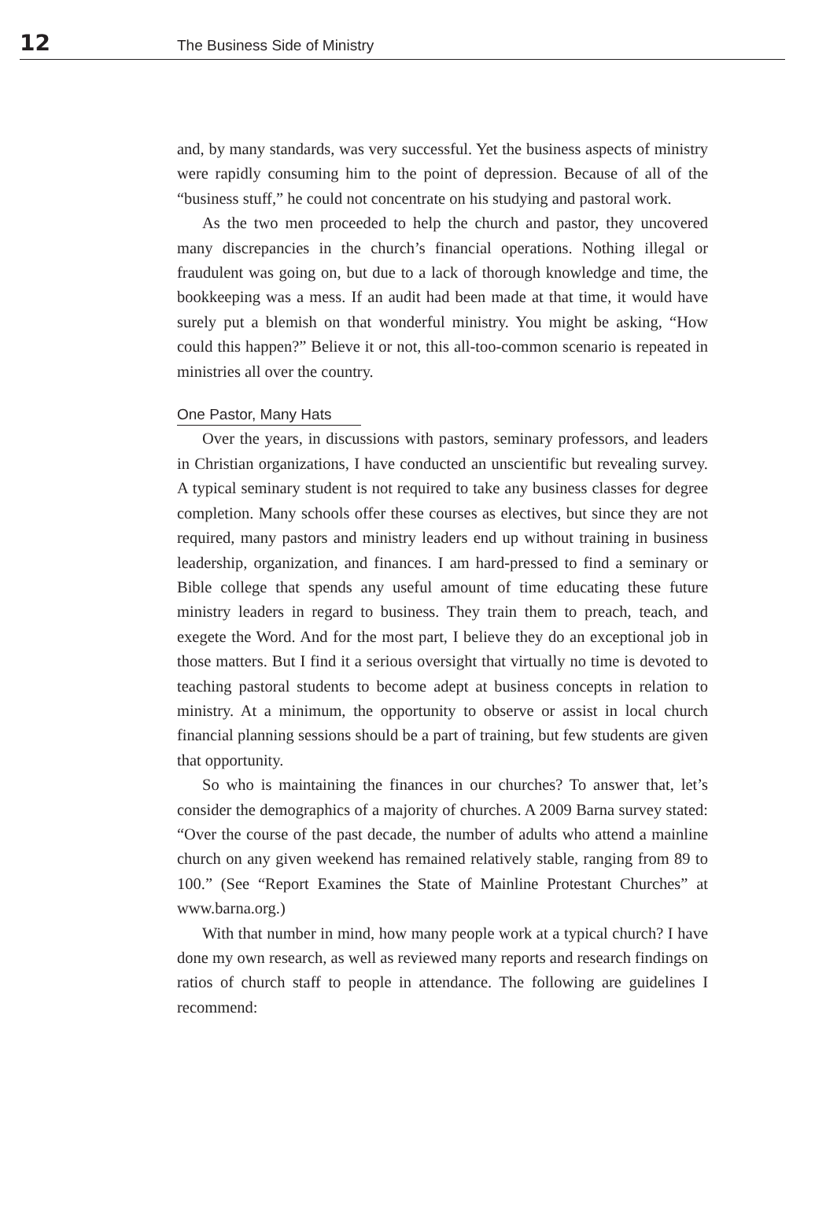12 The Business Side of Ministry
and, by many standards, was very successful. Yet the business aspects of ministry were rapidly consuming him to the point of depression. Because of all of the “business stuff,” he could not concentrate on his studying and pastoral work.
As the two men proceeded to help the church and pastor, they uncovered many discrepancies in the church’s financial operations. Nothing illegal or fraudulent was going on, but due to a lack of thorough knowledge and time, the bookkeeping was a mess. If an audit had been made at that time, it would have surely put a blemish on that wonderful ministry. You might be asking, “How could this happen?” Believe it or not, this all-too-common scenario is repeated in ministries all over the country.
One Pastor, Many Hats
Over the years, in discussions with pastors, seminary professors, and leaders in Christian organizations, I have conducted an unscientific but revealing survey. A typical seminary student is not required to take any business classes for degree completion. Many schools offer these courses as electives, but since they are not required, many pastors and ministry leaders end up without training in business leadership, organization, and finances. I am hard-pressed to find a seminary or Bible college that spends any useful amount of time educating these future ministry leaders in regard to business. They train them to preach, teach, and exegete the Word. And for the most part, I believe they do an exceptional job in those matters. But I find it a serious oversight that virtually no time is devoted to teaching pastoral students to become adept at business concepts in relation to ministry. At a minimum, the opportunity to observe or assist in local church financial planning sessions should be a part of training, but few students are given that opportunity.
So who is maintaining the finances in our churches? To answer that, let’s consider the demographics of a majority of churches. A 2009 Barna survey stated: “Over the course of the past decade, the number of adults who attend a mainline church on any given weekend has remained relatively stable, ranging from 89 to 100.” (See “Report Examines the State of Mainline Protestant Churches” at www.barna.org.)
With that number in mind, how many people work at a typical church? I have done my own research, as well as reviewed many reports and research findings on ratios of church staff to people in attendance. The following are guidelines I recommend: